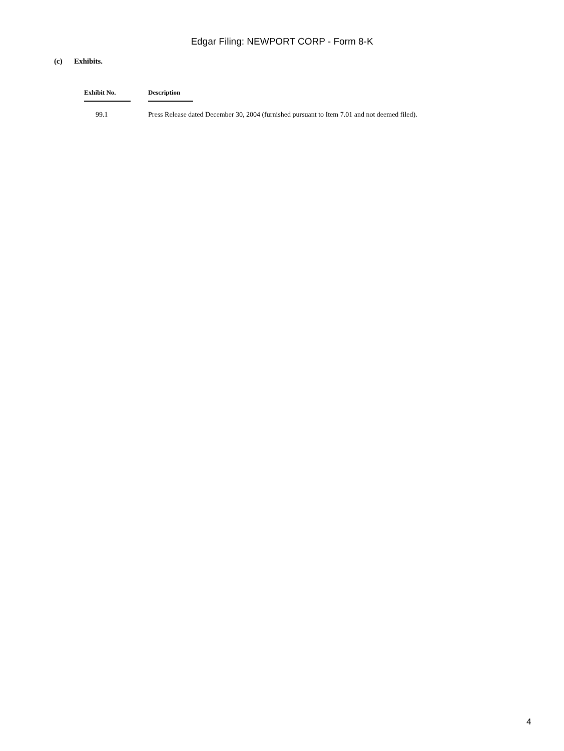Edgar Filing: NEWPORT CORP - Form 8-K
(c) Exhibits.
| Exhibit No. | Description |
| --- | --- |
| 99.1 | Press Release dated December 30, 2004 (furnished pursuant to Item 7.01 and not deemed filed). |
4